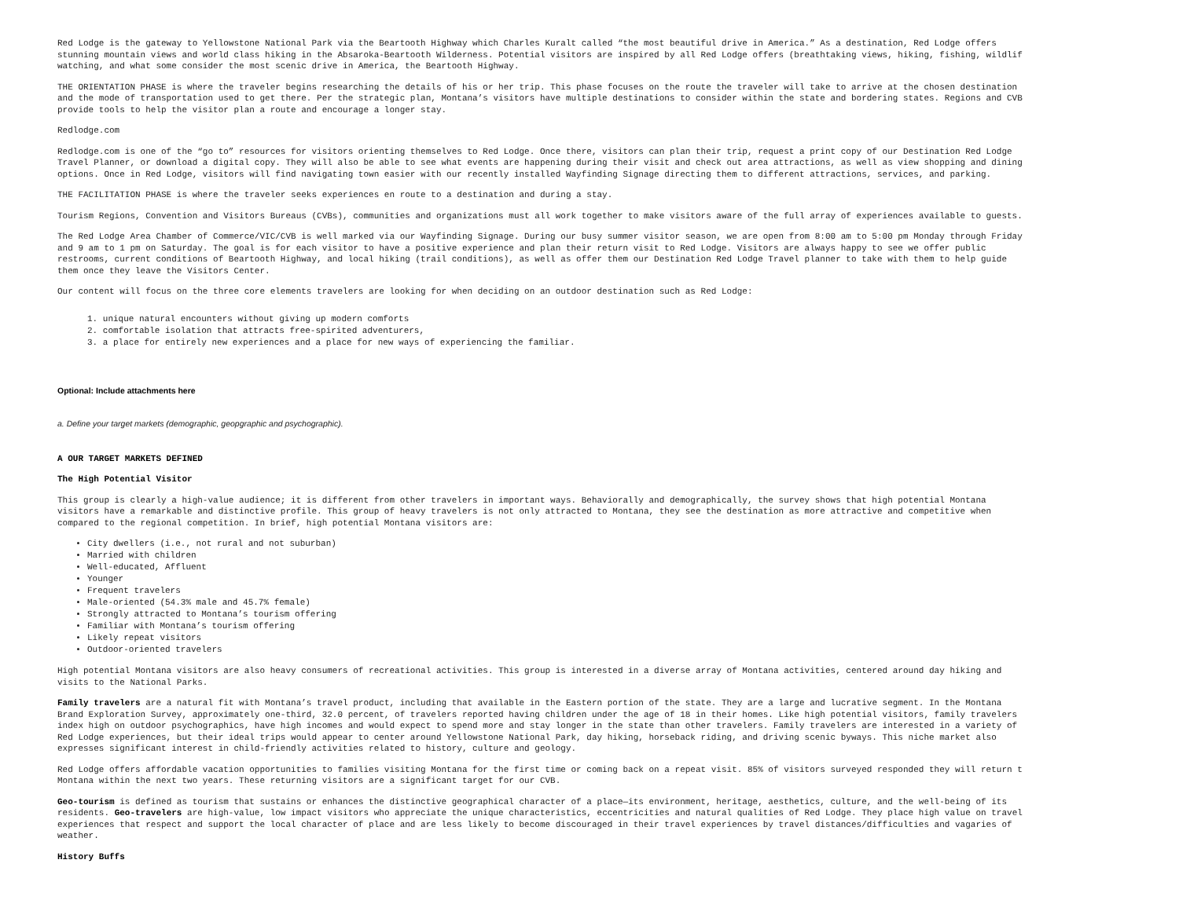Red Lodge is the gateway to Yellowstone National Park via the Beartooth Highway which Charles Kuralt called “the most beautiful drive in America.” As a destination, Red Lodge offers
stunning mountain views and world class hiking in the Absaroka-Beartooth Wilderness. Potential visitors are inspired by all Red Lodge offers (breathtaking views, hiking, fishing, wildlif
watching, and what some consider the most scenic drive in America, the Beartooth Highway.
THE ORIENTATION PHASE is where the traveler begins researching the details of his or her trip. This phase focuses on the route the traveler will take to arrive at the chosen destination
and the mode of transportation used to get there. Per the strategic plan, Montana’s visitors have multiple destinations to consider within the state and bordering states. Regions and CVB
provide tools to help the visitor plan a route and encourage a longer stay.
Redlodge.com
Redlodge.com is one of the “go to” resources for visitors orienting themselves to Red Lodge. Once there, visitors can plan their trip, request a print copy of our Destination Red Lodge
Travel Planner, or download a digital copy. They will also be able to see what events are happening during their visit and check out area attractions, as well as view shopping and dining
options. Once in Red Lodge, visitors will find navigating town easier with our recently installed Wayfinding Signage directing them to different attractions, services, and parking.
THE FACILITATION PHASE is where the traveler seeks experiences en route to a destination and during a stay.
Tourism Regions, Convention and Visitors Bureaus (CVBs), communities and organizations must all work together to make visitors aware of the full array of experiences available to guests.
The Red Lodge Area Chamber of Commerce/VIC/CVB is well marked via our Wayfinding Signage. During our busy summer visitor season, we are open from 8:00 am to 5:00 pm Monday through Friday
and 9 am to 1 pm on Saturday. The goal is for each visitor to have a positive experience and plan their return visit to Red Lodge. Visitors are always happy to see we offer public
restrooms, current conditions of Beartooth Highway, and local hiking (trail conditions), as well as offer them our Destination Red Lodge Travel planner to take with them to help guide
them once they leave the Visitors Center.
Our content will focus on the three core elements travelers are looking for when deciding on an outdoor destination such as Red Lodge:
1. unique natural encounters without giving up modern comforts
2. comfortable isolation that attracts free-spirited adventurers,
3. a place for entirely new experiences and a place for new ways of experiencing the familiar.
Optional: Include attachments here
a. Define your target markets (demographic, geopgraphic and psychographic).
A OUR TARGET MARKETS DEFINED
The High Potential Visitor
This group is clearly a high-value audience; it is different from other travelers in important ways. Behaviorally and demographically, the survey shows that high potential Montana
visitors have a remarkable and distinctive profile. This group of heavy travelers is not only attracted to Montana, they see the destination as more attractive and competitive when
compared to the regional competition. In brief, high potential Montana visitors are:
City dwellers (i.e., not rural and not suburban)
Married with children
Well-educated, Affluent
Younger
Frequent travelers
Male-oriented (54.3% male and 45.7% female)
Strongly attracted to Montana’s tourism offering
Familiar with Montana’s tourism offering
Likely repeat visitors
Outdoor-oriented travelers
High potential Montana visitors are also heavy consumers of recreational activities. This group is interested in a diverse array of Montana activities, centered around day hiking and
visits to the National Parks.
Family travelers are a natural fit with Montana’s travel product, including that available in the Eastern portion of the state. They are a large and lucrative segment. In the Montana
Brand Exploration Survey, approximately one-third, 32.0 percent, of travelers reported having children under the age of 18 in their homes. Like high potential visitors, family travelers
index high on outdoor psychographics, have high incomes and would expect to spend more and stay longer in the state than other travelers. Family travelers are interested in a variety of
Red Lodge experiences, but their ideal trips would appear to center around Yellowstone National Park, day hiking, horseback riding, and driving scenic byways. This niche market also
expresses significant interest in child-friendly activities related to history, culture and geology.
Red Lodge offers affordable vacation opportunities to families visiting Montana for the first time or coming back on a repeat visit. 85% of visitors surveyed responded they will return t
Montana within the next two years. These returning visitors are a significant target for our CVB.
Geo-tourism is defined as tourism that sustains or enhances the distinctive geographical character of a place—its environment, heritage, aesthetics, culture, and the well-being of its
residents. Geo-travelers are high-value, low impact visitors who appreciate the unique characteristics, eccentricities and natural qualities of Red Lodge. They place high value on travel
experiences that respect and support the local character of place and are less likely to become discouraged in their travel experiences by travel distances/difficulties and vagaries of
weather.
History Buffs